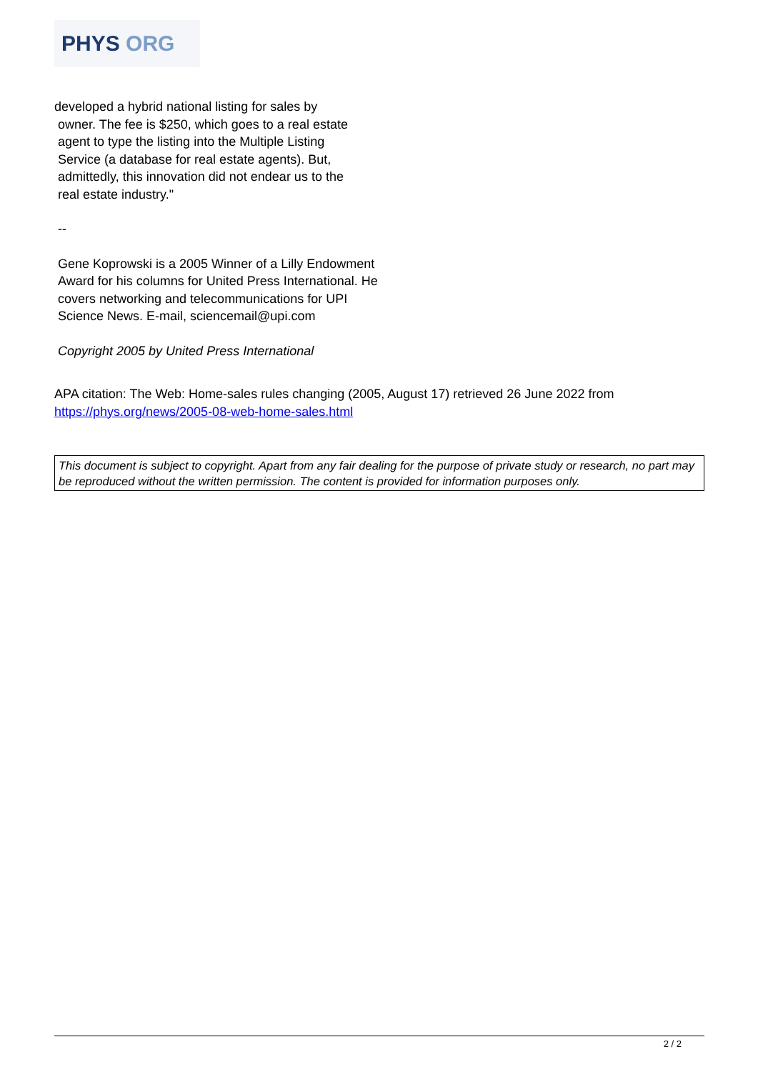PHYS ORG
developed a hybrid national listing for sales by
owner. The fee is $250, which goes to a real estate
agent to type the listing into the Multiple Listing
Service (a database for real estate agents). But,
admittedly, this innovation did not endear us to the
real estate industry."
--
Gene Koprowski is a 2005 Winner of a Lilly Endowment Award for his columns for United Press International. He covers networking and telecommunications for UPI Science News. E-mail, sciencemail@upi.com
Copyright 2005 by United Press International
APA citation: The Web: Home-sales rules changing (2005, August 17) retrieved 26 June 2022 from https://phys.org/news/2005-08-web-home-sales.html
This document is subject to copyright. Apart from any fair dealing for the purpose of private study or research, no part may be reproduced without the written permission. The content is provided for information purposes only.
2 / 2